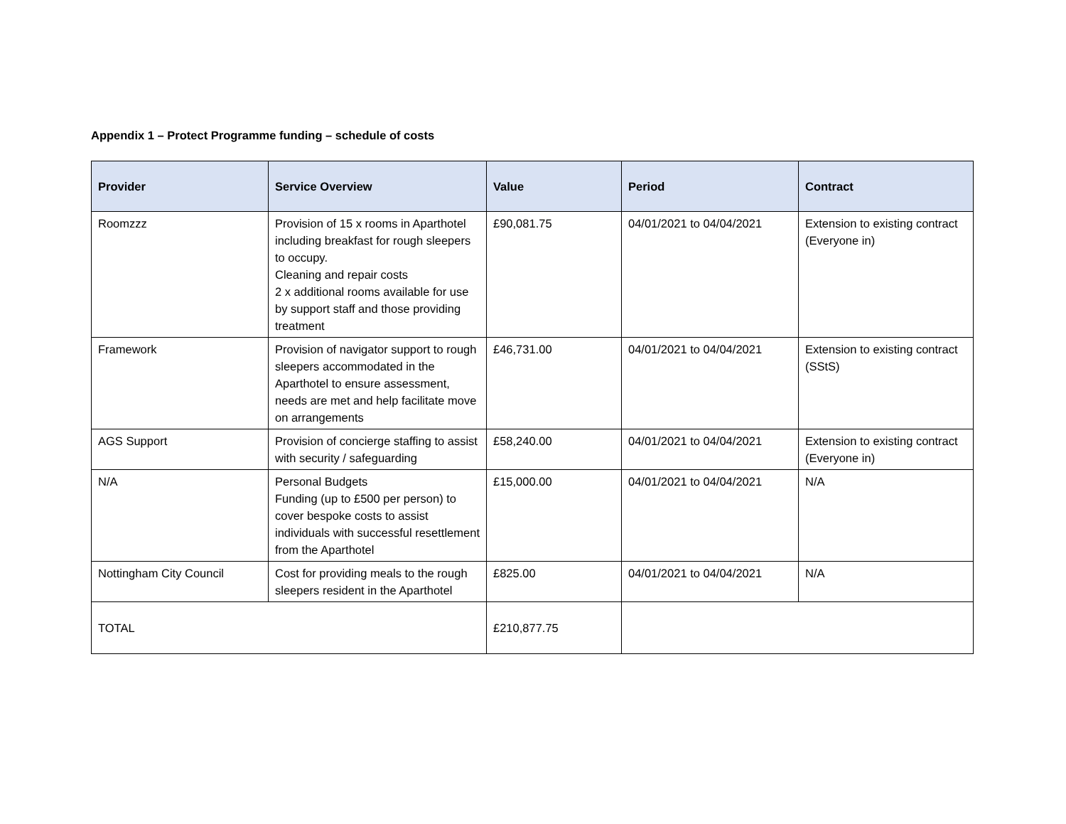Appendix 1 – Protect Programme funding – schedule of costs
| Provider | Service Overview | Value | Period | Contract |
| --- | --- | --- | --- | --- |
| Roomzzz | Provision of 15 x rooms in Aparthotel including breakfast for rough sleepers to occupy. Cleaning and repair costs 2 x additional rooms available for use by support staff and those providing treatment | £90,081.75 | 04/01/2021 to 04/04/2021 | Extension to existing contract (Everyone in) |
| Framework | Provision of navigator support to rough sleepers accommodated in the Aparthotel to ensure assessment, needs are met and help facilitate move on arrangements | £46,731.00 | 04/01/2021 to 04/04/2021 | Extension to existing contract (SStS) |
| AGS Support | Provision of concierge staffing to assist with security / safeguarding | £58,240.00 | 04/01/2021 to 04/04/2021 | Extension to existing contract (Everyone in) |
| N/A | Personal Budgets Funding (up to £500 per person) to cover bespoke costs to assist individuals with successful resettlement from the Aparthotel | £15,000.00 | 04/01/2021 to 04/04/2021 | N/A |
| Nottingham City Council | Cost for providing meals to the rough sleepers resident in the Aparthotel | £825.00 | 04/01/2021 to 04/04/2021 | N/A |
| TOTAL | | £210,877.75 | | |